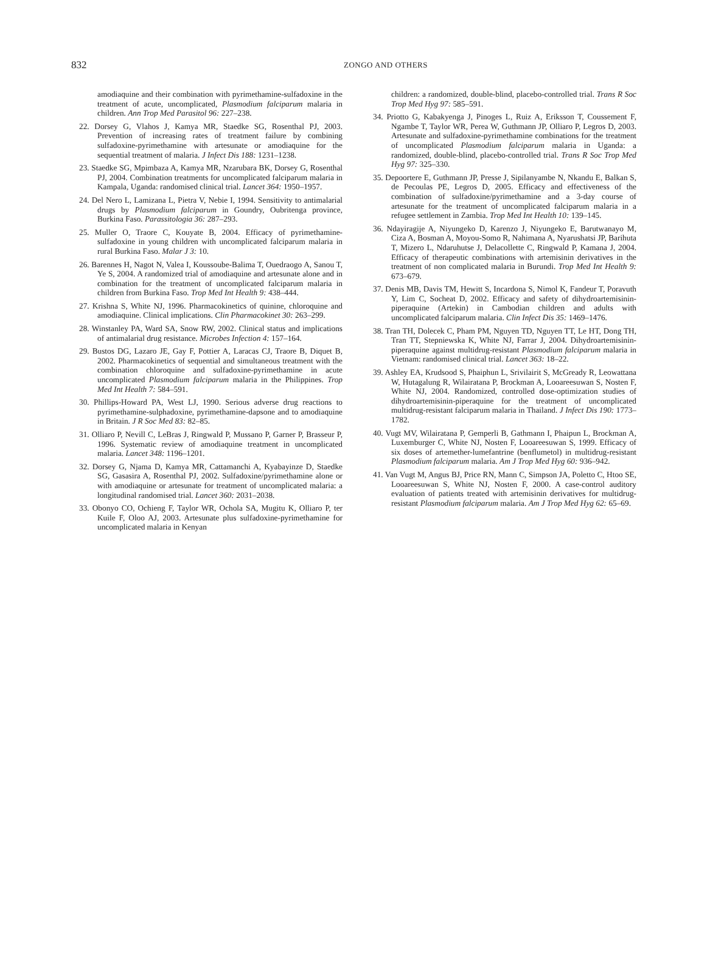832 ZONGO AND OTHERS
amodiaquine and their combination with pyrimethamine-sulfadoxine in the treatment of acute, uncomplicated, Plasmodium falciparum malaria in children. Ann Trop Med Parasitol 96: 227–238.
22. Dorsey G, Vlahos J, Kamya MR, Staedke SG, Rosenthal PJ, 2003. Prevention of increasing rates of treatment failure by combining sulfadoxine-pyrimethamine with artesunate or amodiaquine for the sequential treatment of malaria. J Infect Dis 188: 1231–1238.
23. Staedke SG, Mpimbaza A, Kamya MR, Nzarubara BK, Dorsey G, Rosenthal PJ, 2004. Combination treatments for uncomplicated falciparum malaria in Kampala, Uganda: randomised clinical trial. Lancet 364: 1950–1957.
24. Del Nero L, Lamizana L, Pietra V, Nebie I, 1994. Sensitivity to antimalarial drugs by Plasmodium falciparum in Goundry, Oubritenga province, Burkina Faso. Parassitologia 36: 287–293.
25. Muller O, Traore C, Kouyate B, 2004. Efficacy of pyrimethamine-sulfadoxine in young children with uncomplicated falciparum malaria in rural Burkina Faso. Malar J 3: 10.
26. Barennes H, Nagot N, Valea I, Koussoube-Balima T, Ouedraogo A, Sanou T, Ye S, 2004. A randomized trial of amodiaquine and artesunate alone and in combination for the treatment of uncomplicated falciparum malaria in children from Burkina Faso. Trop Med Int Health 9: 438–444.
27. Krishna S, White NJ, 1996. Pharmacokinetics of quinine, chloroquine and amodiaquine. Clinical implications. Clin Pharmacokinet 30: 263–299.
28. Winstanley PA, Ward SA, Snow RW, 2002. Clinical status and implications of antimalarial drug resistance. Microbes Infection 4: 157–164.
29. Bustos DG, Lazaro JE, Gay F, Pottier A, Laracas CJ, Traore B, Diquet B, 2002. Pharmacokinetics of sequential and simultaneous treatment with the combination chloroquine and sulfadoxine-pyrimethamine in acute uncomplicated Plasmodium falciparum malaria in the Philippines. Trop Med Int Health 7: 584–591.
30. Phillips-Howard PA, West LJ, 1990. Serious adverse drug reactions to pyrimethamine-sulphadoxine, pyrimethamine-dapsone and to amodiaquine in Britain. J R Soc Med 83: 82–85.
31. Olliaro P, Nevill C, LeBras J, Ringwald P, Mussano P, Garner P, Brasseur P, 1996. Systematic review of amodiaquine treatment in uncomplicated malaria. Lancet 348: 1196–1201.
32. Dorsey G, Njama D, Kamya MR, Cattamanchi A, Kyabayinze D, Staedke SG, Gasasira A, Rosenthal PJ, 2002. Sulfadoxine/pyrimethamine alone or with amodiaquine or artesunate for treatment of uncomplicated malaria: a longitudinal randomised trial. Lancet 360: 2031–2038.
33. Obonyo CO, Ochieng F, Taylor WR, Ochola SA, Mugitu K, Olliaro P, ter Kuile F, Oloo AJ, 2003. Artesunate plus sulfadoxine-pyrimethamine for uncomplicated malaria in Kenyan
children: a randomized, double-blind, placebo-controlled trial. Trans R Soc Trop Med Hyg 97: 585–591.
34. Priotto G, Kabakyenga J, Pinoges L, Ruiz A, Eriksson T, Coussement F, Ngambe T, Taylor WR, Perea W, Guthmann JP, Olliaro P, Legros D, 2003. Artesunate and sulfadoxine-pyrimethamine combinations for the treatment of uncomplicated Plasmodium falciparum malaria in Uganda: a randomized, double-blind, placebo-controlled trial. Trans R Soc Trop Med Hyg 97: 325–330.
35. Depoortere E, Guthmann JP, Presse J, Sipilanyambe N, Nkandu E, Balkan S, de Pecoulas PE, Legros D, 2005. Efficacy and effectiveness of the combination of sulfadoxine/pyrimethamine and a 3-day course of artesunate for the treatment of uncomplicated falciparum malaria in a refugee settlement in Zambia. Trop Med Int Health 10: 139–145.
36. Ndayiragije A, Niyungeko D, Karenzo J, Niyungeko E, Barutwanayo M, Ciza A, Bosman A, Moyou-Somo R, Nahimana A, Nyarushatsi JP, Barihuta T, Mizero L, Ndaruhutse J, Delacollette C, Ringwald P, Kamana J, 2004. Efficacy of therapeutic combinations with artemisinin derivatives in the treatment of non complicated malaria in Burundi. Trop Med Int Health 9: 673–679.
37. Denis MB, Davis TM, Hewitt S, Incardona S, Nimol K, Fandeur T, Poravuth Y, Lim C, Socheat D, 2002. Efficacy and safety of dihydroartemisinin-piperaquine (Artekin) in Cambodian children and adults with uncomplicated falciparum malaria. Clin Infect Dis 35: 1469–1476.
38. Tran TH, Dolecek C, Pham PM, Nguyen TD, Nguyen TT, Le HT, Dong TH, Tran TT, Stepniewska K, White NJ, Farrar J, 2004. Dihydroartemisinin-piperaquine against multidrug-resistant Plasmodium falciparum malaria in Vietnam: randomised clinical trial. Lancet 363: 18–22.
39. Ashley EA, Krudsood S, Phaiphun L, Srivilairit S, McGready R, Leowattana W, Hutagalung R, Wilairatana P, Brockman A, Looareesuwan S, Nosten F, White NJ, 2004. Randomized, controlled dose-optimization studies of dihydroartemisinin-piperaquine for the treatment of uncomplicated multidrug-resistant falciparum malaria in Thailand. J Infect Dis 190: 1773–1782.
40. Vugt MV, Wilairatana P, Gemperli B, Gathmann I, Phaipun L, Brockman A, Luxemburger C, White NJ, Nosten F, Looareesuwan S, 1999. Efficacy of six doses of artemether-lumefantrine (benflumetol) in multidrug-resistant Plasmodium falciparum malaria. Am J Trop Med Hyg 60: 936–942.
41. Van Vugt M, Angus BJ, Price RN, Mann C, Simpson JA, Poletto C, Htoo SE, Looareesuwan S, White NJ, Nosten F, 2000. A case-control auditory evaluation of patients treated with artemisinin derivatives for multidrug-resistant Plasmodium falciparum malaria. Am J Trop Med Hyg 62: 65–69.